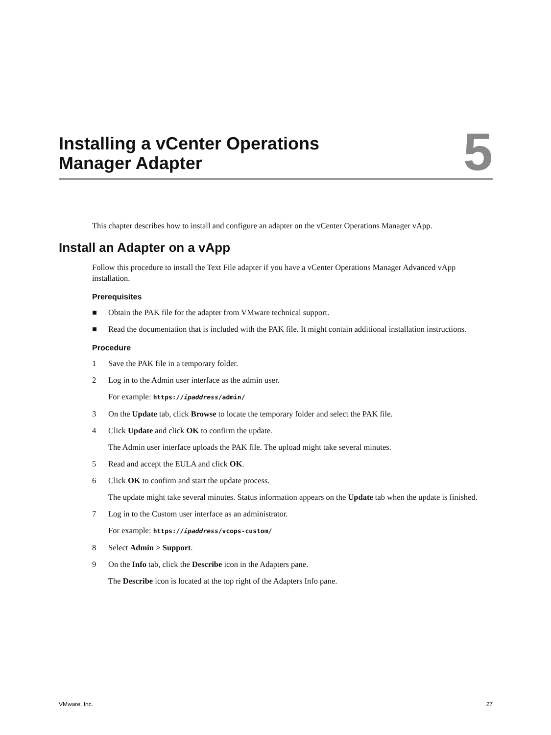Installing a vCenter Operations
Manager Adapter
5
This chapter describes how to install and configure an adapter on the vCenter Operations Manager vApp.
Install an Adapter on a vApp
Follow this procedure to install the Text File adapter if you have a vCenter Operations Manager Advanced vApp installation.
Prerequisites
■ Obtain the PAK file for the adapter from VMware technical support.
■ Read the documentation that is included with the PAK file. It might contain additional installation instructions.
Procedure
1 Save the PAK file in a temporary folder.
2 Log in to the Admin user interface as the admin user.
For example: https://ipaddress/admin/
3 On the Update tab, click Browse to locate the temporary folder and select the PAK file.
4 Click Update and click OK to confirm the update.
The Admin user interface uploads the PAK file. The upload might take several minutes.
5 Read and accept the EULA and click OK.
6 Click OK to confirm and start the update process.
The update might take several minutes. Status information appears on the Update tab when the update is finished.
7 Log in to the Custom user interface as an administrator.
For example: https://ipaddress/vcops-custom/
8 Select Admin > Support.
9 On the Info tab, click the Describe icon in the Adapters pane.
The Describe icon is located at the top right of the Adapters Info pane.
VMware, Inc. 27